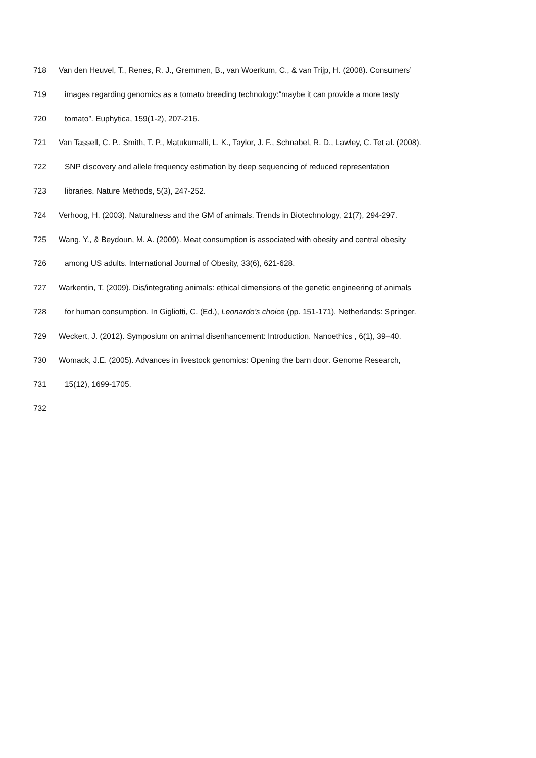718 Van den Heuvel, T., Renes, R. J., Gremmen, B., van Woerkum, C., & van Trijp, H. (2008). Consumers’
719 images regarding genomics as a tomato breeding technology:“maybe it can provide a more tasty
720 tomato”. Euphytica, 159(1-2), 207-216.
721 Van Tassell, C. P., Smith, T. P., Matukumalli, L. K., Taylor, J. F., Schnabel, R. D., Lawley, C. Tet al. (2008).
722 SNP discovery and allele frequency estimation by deep sequencing of reduced representation
723 libraries. Nature Methods, 5(3), 247-252.
724 Verhoog, H. (2003). Naturalness and the GM of animals. Trends in Biotechnology, 21(7), 294-297.
725 Wang, Y., & Beydoun, M. A. (2009). Meat consumption is associated with obesity and central obesity
726 among US adults. International Journal of Obesity, 33(6), 621-628.
727 Warkentin, T. (2009). Dis/integrating animals: ethical dimensions of the genetic engineering of animals
728 for human consumption. In Gigliotti, C. (Ed.), Leonardo’s choice (pp. 151-171). Netherlands: Springer.
729 Weckert, J. (2012). Symposium on animal disenhancement: Introduction. Nanoethics , 6(1), 39–40.
730 Womack, J.E. (2005). Advances in livestock genomics: Opening the barn door. Genome Research,
731 15(12), 1699-1705.
732